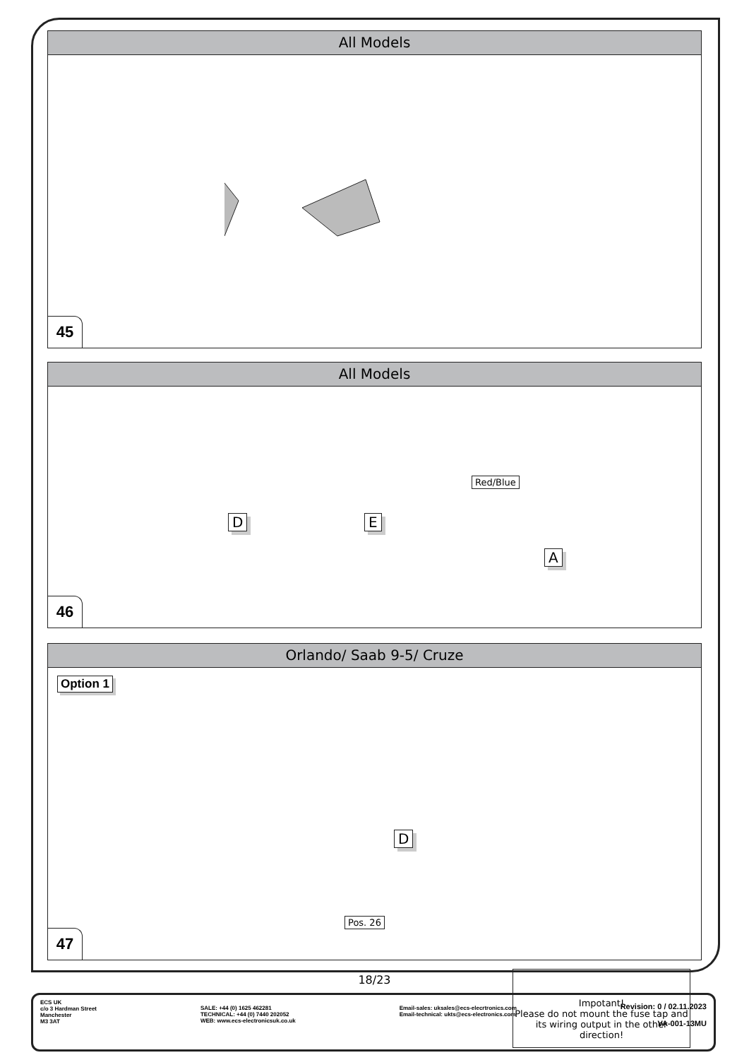All Models
45
All Models
Red/Blue
D E
A
46
Orlando/ Saab 9-5/ Cruze
Option 1
D
Pos. 26
Impotant!
Please do not mount the fuse tap and its wiring output in the other direction!
47
18/23
ECS UK
c/o 3 Hardman Street
Manchester
M3 3AT
SALE: +44 (0) 1625 462281
TECHNICAL: +44 (0) 7440 202052
WEB: www.ecs-electronicsuk.co.uk
Email-sales: uksales@ecs-elecrtronics.com
Email-technical: ukts@ecs-electronics.com
Revision: 0 / 02.11.2023
VA-001-13MU